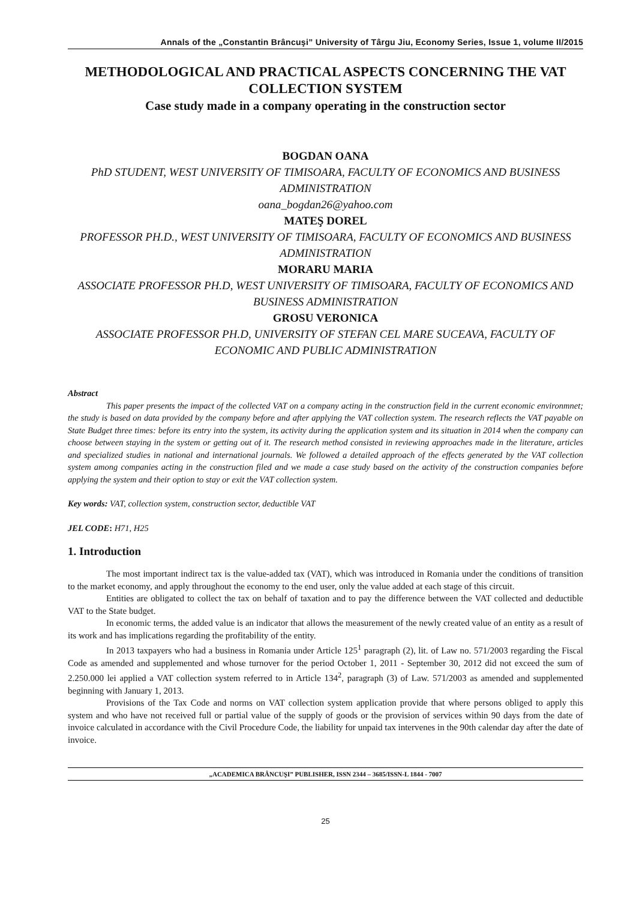Annals of the „Constantin Brâncuşi” University of Târgu Jiu, Economy Series, Issue 1, volume II/2015
METHODOLOGICAL AND PRACTICAL ASPECTS CONCERNING THE VAT COLLECTION SYSTEM
Case study made in a company operating in the construction sector
BOGDAN OANA
PhD STUDENT, WEST UNIVERSITY OF TIMISOARA, FACULTY OF ECONOMICS AND BUSINESS ADMINISTRATION
oana_bogdan26@yahoo.com
MATEŞ DOREL
PROFESSOR PH.D., WEST UNIVERSITY OF TIMISOARA, FACULTY OF ECONOMICS AND BUSINESS ADMINISTRATION
MORARU MARIA
ASSOCIATE PROFESSOR PH.D, WEST UNIVERSITY OF TIMISOARA, FACULTY OF ECONOMICS AND BUSINESS ADMINISTRATION
GROSU VERONICA
ASSOCIATE PROFESSOR PH.D, UNIVERSITY OF STEFAN CEL MARE SUCEAVA, FACULTY OF ECONOMIC AND PUBLIC ADMINISTRATION
Abstract
This paper presents the impact of the collected VAT on a company acting in the construction field in the current economic environmnet; the study is based on data provided by the company before and after applying the VAT collection system. The research reflects the VAT payable on State Budget three times: before its entry into the system, its activity during the application system and its situation in 2014 when the company can choose between staying in the system or getting out of it. The research method consisted in reviewing approaches made in the literature, articles and specialized studies in national and international journals. We followed a detailed approach of the effects generated by the VAT collection system among companies acting in the construction filed and we made a case study based on the activity of the construction companies before applying the system and their option to stay or exit the VAT collection system.
Key words: VAT, collection system, construction sector, deductible VAT
JEL CODE: H71, H25
1. Introduction
The most important indirect tax is the value-added tax (VAT), which was introduced in Romania under the conditions of transition to the market economy, and apply throughout the economy to the end user, only the value added at each stage of this circuit.
Entities are obligated to collect the tax on behalf of taxation and to pay the difference between the VAT collected and deductible VAT to the State budget.
In economic terms, the added value is an indicator that allows the measurement of the newly created value of an entity as a result of its work and has implications regarding the profitability of the entity.
In 2013 taxpayers who had a business in Romania under Article 125<sup>1</sup> paragraph (2), lit. of Law no. 571/2003 regarding the Fiscal Code as amended and supplemented and whose turnover for the period October 1, 2011 - September 30, 2012 did not exceed the sum of 2.250.000 lei applied a VAT collection system referred to in Article 134<sup>2</sup>, paragraph (3) of Law. 571/2003 as amended and supplemented beginning with January 1, 2013.
Provisions of the Tax Code and norms on VAT collection system application provide that where persons obliged to apply this system and who have not received full or partial value of the supply of goods or the provision of services within 90 days from the date of invoice calculated in accordance with the Civil Procedure Code, the liability for unpaid tax intervenes in the 90th calendar day after the date of invoice.
„ACADEMICA BRÂNCUŞI” PUBLISHER, ISSN 2344 – 3685/ISSN-L 1844 - 7007
25